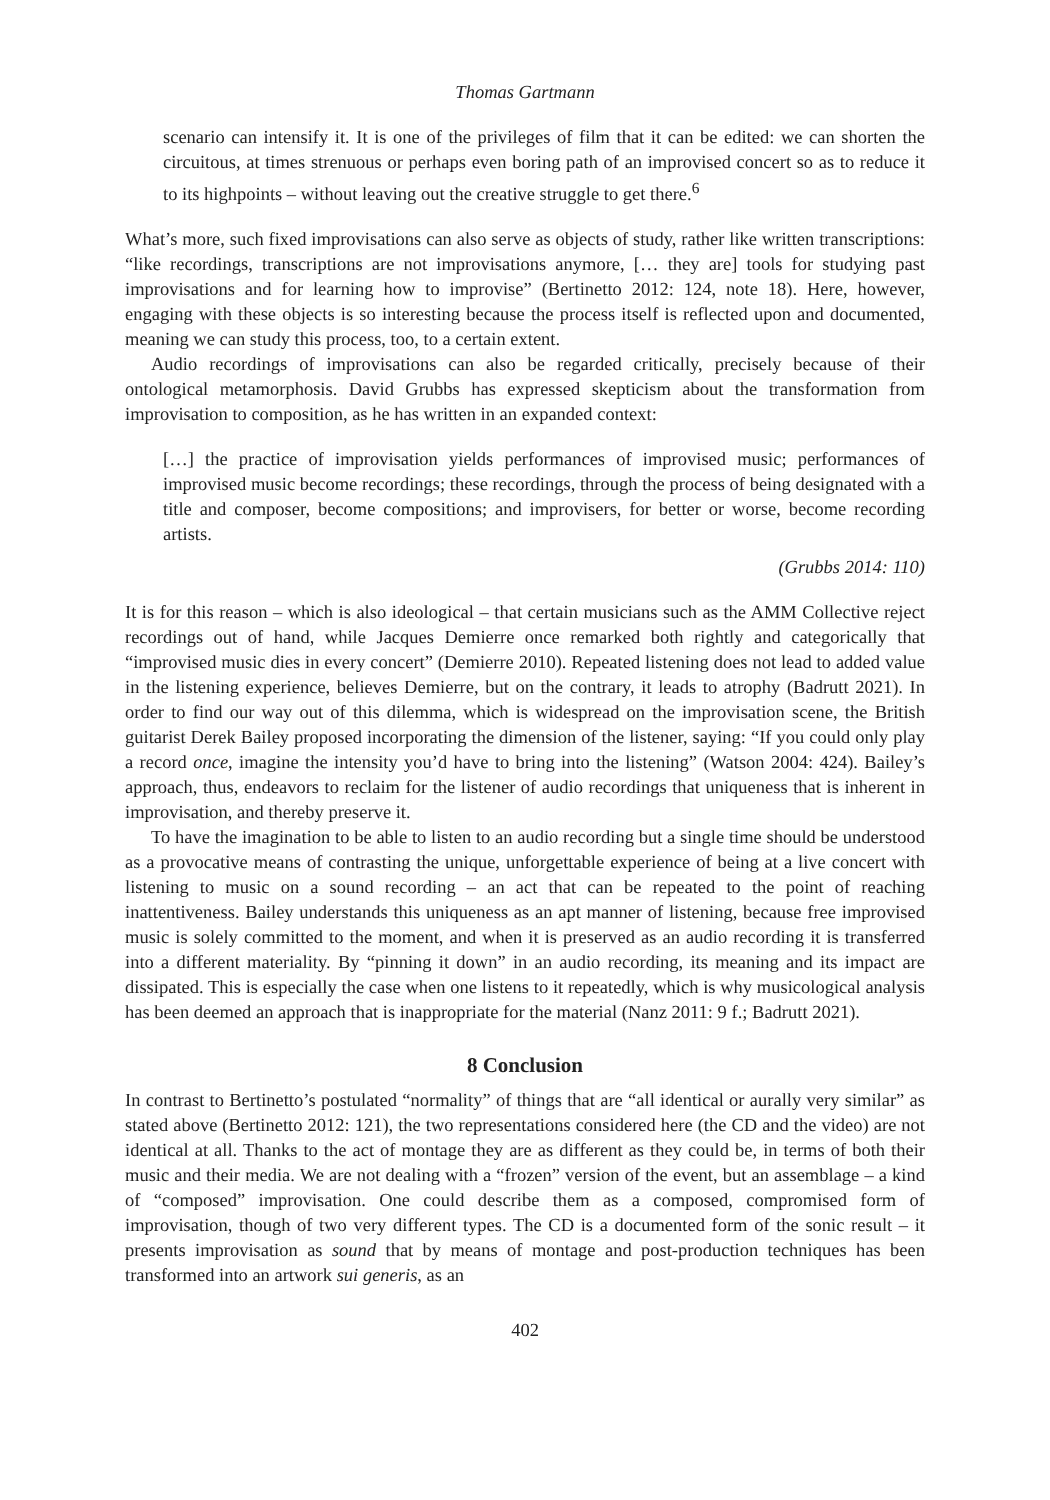Thomas Gartmann
scenario can intensify it. It is one of the privileges of film that it can be edited: we can shorten the circuitous, at times strenuous or perhaps even boring path of an improvised concert so as to reduce it to its highpoints – without leaving out the creative struggle to get there.<sup>6</sup>
What’s more, such fixed improvisations can also serve as objects of study, rather like written transcriptions: “like recordings, transcriptions are not improvisations anymore, [… they are] tools for studying past improvisations and for learning how to improvise” (Bertinetto 2012: 124, note 18). Here, however, engaging with these objects is so interesting because the process itself is reflected upon and documented, meaning we can study this process, too, to a certain extent.
Audio recordings of improvisations can also be regarded critically, precisely because of their ontological metamorphosis. David Grubbs has expressed skepticism about the transformation from improvisation to composition, as he has written in an expanded context:
[…] the practice of improvisation yields performances of improvised music; performances of improvised music become recordings; these recordings, through the process of being designated with a title and composer, become compositions; and improvisers, for better or worse, become recording artists.
(Grubbs 2014: 110)
It is for this reason – which is also ideological – that certain musicians such as the AMM Collective reject recordings out of hand, while Jacques Demierre once remarked both rightly and categorically that “improvised music dies in every concert” (Demierre 2010). Repeated listening does not lead to added value in the listening experience, believes Demierre, but on the contrary, it leads to atrophy (Badrutt 2021). In order to find our way out of this dilemma, which is widespread on the improvisation scene, the British guitarist Derek Bailey proposed incorporating the dimension of the listener, saying: “If you could only play a record once, imagine the intensity you’d have to bring into the listening” (Watson 2004: 424). Bailey’s approach, thus, endeavors to reclaim for the listener of audio recordings that uniqueness that is inherent in improvisation, and thereby preserve it.
To have the imagination to be able to listen to an audio recording but a single time should be understood as a provocative means of contrasting the unique, unforgettable experience of being at a live concert with listening to music on a sound recording – an act that can be repeated to the point of reaching inattentiveness. Bailey understands this uniqueness as an apt manner of listening, because free improvised music is solely committed to the moment, and when it is preserved as an audio recording it is transferred into a different materiality. By “pinning it down” in an audio recording, its meaning and its impact are dissipated. This is especially the case when one listens to it repeatedly, which is why musicological analysis has been deemed an approach that is inappropriate for the material (Nanz 2011: 9 f.; Badrutt 2021).
8 Conclusion
In contrast to Bertinetto’s postulated “normality” of things that are “all identical or aurally very similar” as stated above (Bertinetto 2012: 121), the two representations considered here (the CD and the video) are not identical at all. Thanks to the act of montage they are as different as they could be, in terms of both their music and their media. We are not dealing with a “frozen” version of the event, but an assemblage – a kind of “composed” improvisation. One could describe them as a composed, compromised form of improvisation, though of two very different types. The CD is a documented form of the sonic result – it presents improvisation as sound that by means of montage and post-production techniques has been transformed into an artwork sui generis, as an
402